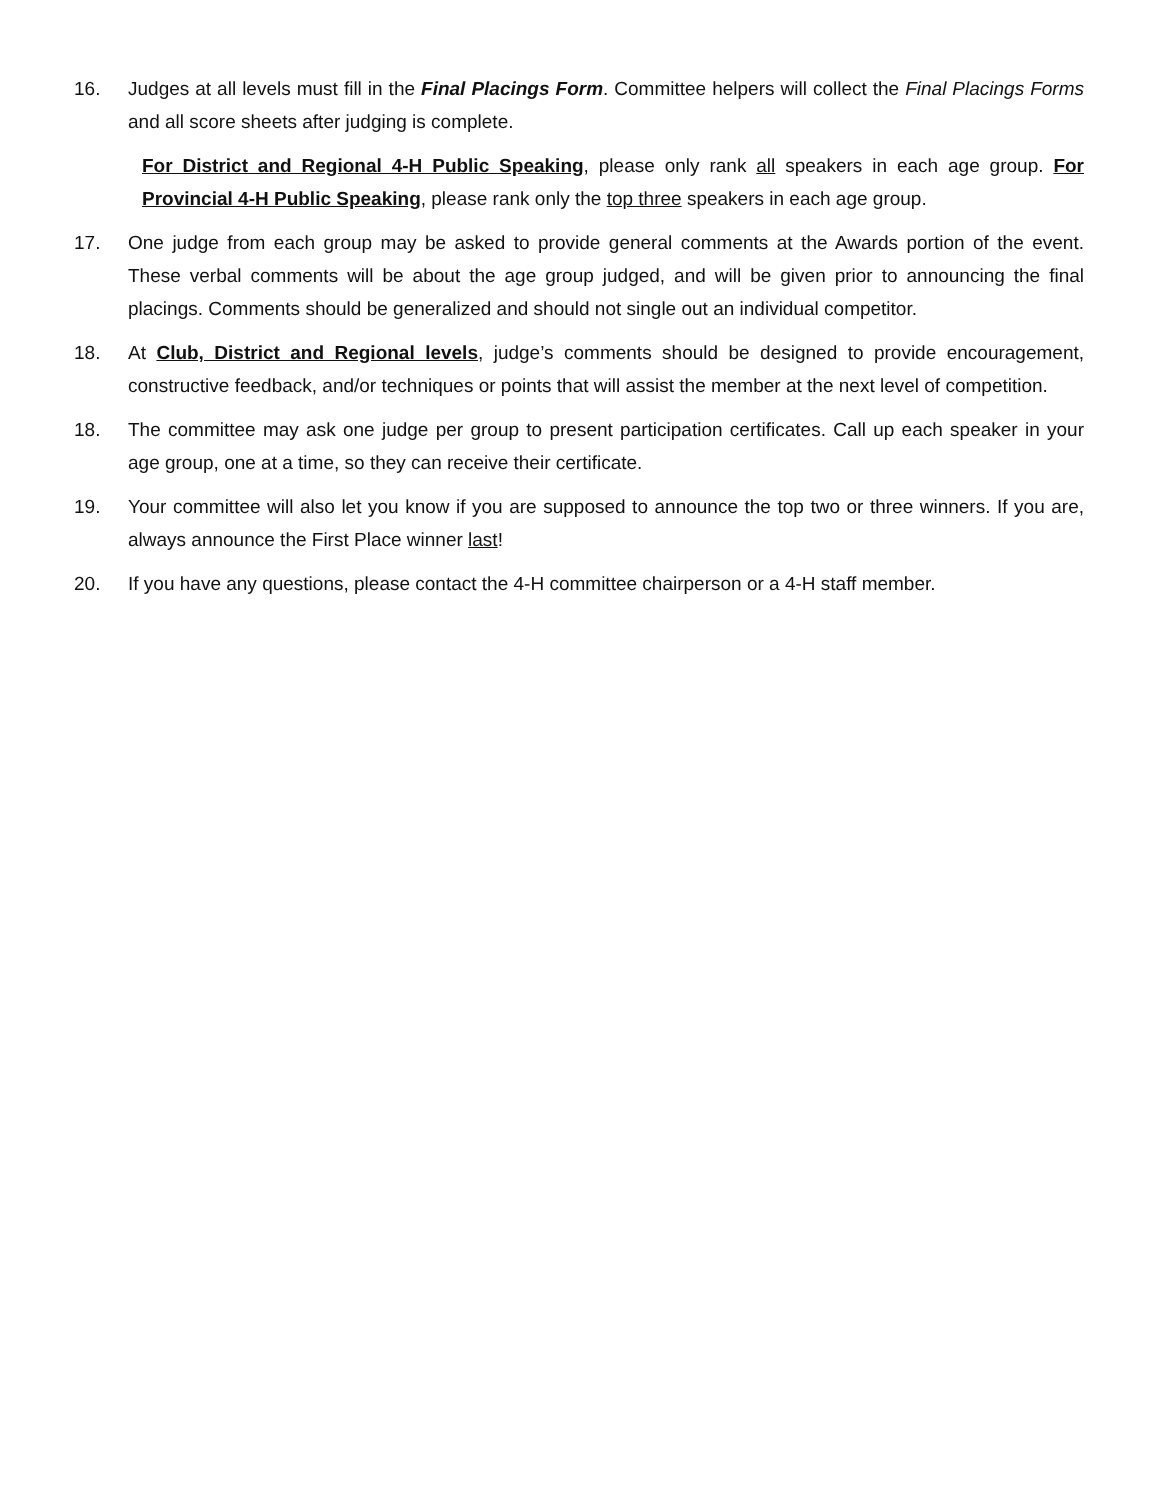16. Judges at all levels must fill in the Final Placings Form. Committee helpers will collect the Final Placings Forms and all score sheets after judging is complete.
For District and Regional 4-H Public Speaking, please only rank all speakers in each age group. For Provincial 4-H Public Speaking, please rank only the top three speakers in each age group.
17. One judge from each group may be asked to provide general comments at the Awards portion of the event. These verbal comments will be about the age group judged, and will be given prior to announcing the final placings. Comments should be generalized and should not single out an individual competitor.
18. At Club, District and Regional levels, judge’s comments should be designed to provide encouragement, constructive feedback, and/or techniques or points that will assist the member at the next level of competition.
18. The committee may ask one judge per group to present participation certificates. Call up each speaker in your age group, one at a time, so they can receive their certificate.
19. Your committee will also let you know if you are supposed to announce the top two or three winners. If you are, always announce the First Place winner last!
20. If you have any questions, please contact the 4-H committee chairperson or a 4-H staff member.